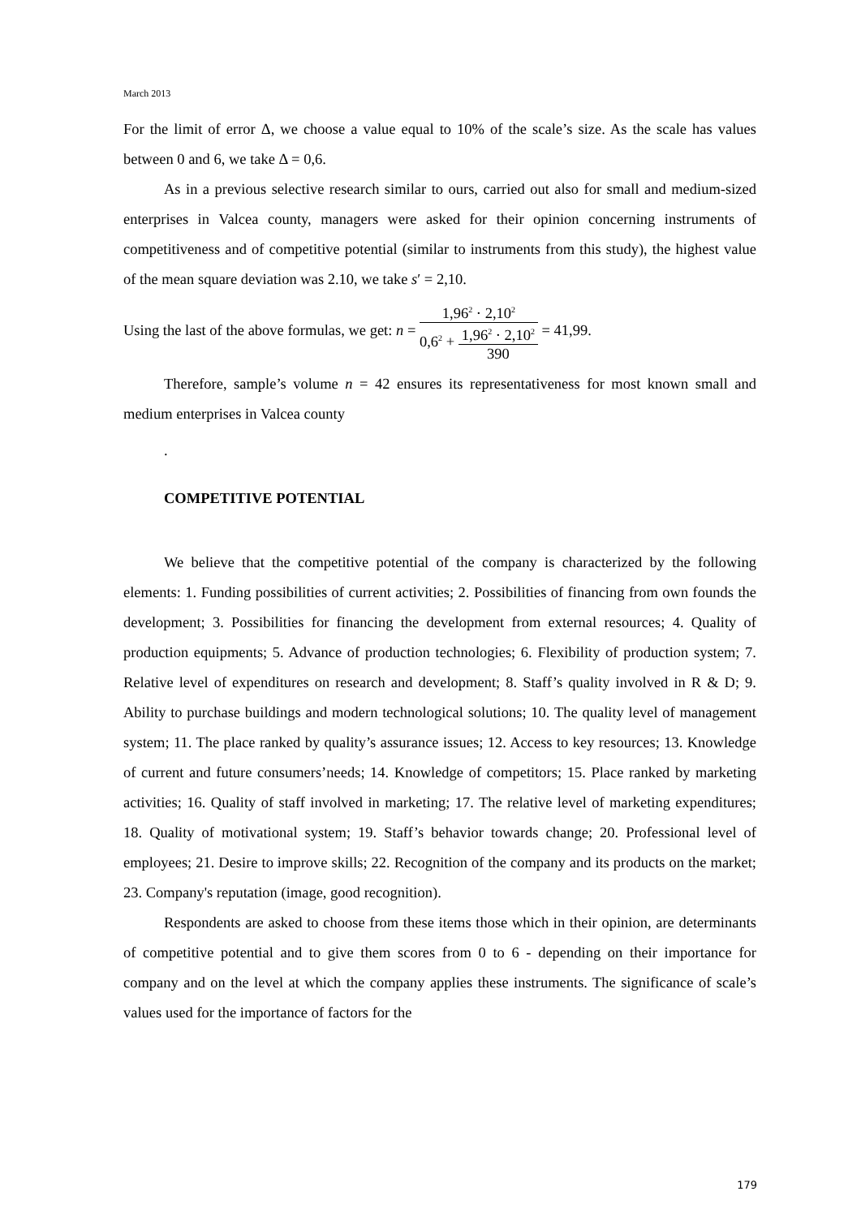March 2013
For the limit of error Δ, we choose a value equal to 10% of the scale’s size. As the scale has values between 0 and 6, we take Δ = 0,6.
As in a previous selective research similar to ours, carried out also for small and medium-sized enterprises in Valcea county, managers were asked for their opinion concerning instruments of competitiveness and of competitive potential (similar to instruments from this study), the highest value of the mean square deviation was 2.10, we take s′ = 2,10.
Using the last of the above formulas, we get: n = 1,96<sup>2</sup> · 2,10<sup>2</sup> 0,6<sup>2</sup> + 1,96<sup>2</sup> · 2,10<sup>2</sup> 390 = 41,99.
Therefore, sample’s volume n = 42 ensures its representativeness for most known small and medium enterprises in Valcea county
.
COMPETITIVE POTENTIAL
We believe that the competitive potential of the company is characterized by the following elements: 1. Funding possibilities of current activities; 2. Possibilities of financing from own founds the development; 3. Possibilities for financing the development from external resources; 4. Quality of production equipments; 5. Advance of production technologies; 6. Flexibility of production system; 7. Relative level of expenditures on research and development; 8. Staff’s quality involved in R & D; 9. Ability to purchase buildings and modern technological solutions; 10. The quality level of management system; 11. The place ranked by quality’s assurance issues; 12. Access to key resources; 13. Knowledge of current and future consumers’needs; 14. Knowledge of competitors; 15. Place ranked by marketing activities; 16. Quality of staff involved in marketing; 17. The relative level of marketing expenditures; 18. Quality of motivational system; 19. Staff’s behavior towards change; 20. Professional level of employees; 21. Desire to improve skills; 22. Recognition of the company and its products on the market; 23. Company's reputation (image, good recognition).
Respondents are asked to choose from these items those which in their opinion, are determinants of competitive potential and to give them scores from 0 to 6 - depending on their importance for company and on the level at which the company applies these instruments. The significance of scale’s values used for the importance of factors for the
179